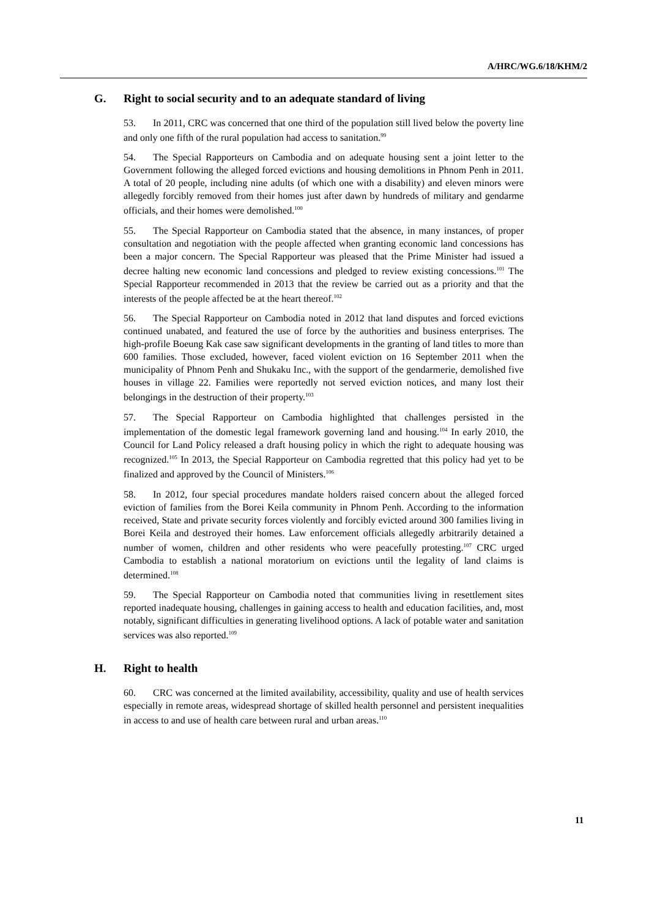A/HRC/WG.6/18/KHM/2
G. Right to social security and to an adequate standard of living
53. In 2011, CRC was concerned that one third of the population still lived below the poverty line and only one fifth of the rural population had access to sanitation.<sup>99</sup>
54. The Special Rapporteurs on Cambodia and on adequate housing sent a joint letter to the Government following the alleged forced evictions and housing demolitions in Phnom Penh in 2011. A total of 20 people, including nine adults (of which one with a disability) and eleven minors were allegedly forcibly removed from their homes just after dawn by hundreds of military and gendarme officials, and their homes were demolished.<sup>100</sup>
55. The Special Rapporteur on Cambodia stated that the absence, in many instances, of proper consultation and negotiation with the people affected when granting economic land concessions has been a major concern. The Special Rapporteur was pleased that the Prime Minister had issued a decree halting new economic land concessions and pledged to review existing concessions.<sup>101</sup> The Special Rapporteur recommended in 2013 that the review be carried out as a priority and that the interests of the people affected be at the heart thereof.<sup>102</sup>
56. The Special Rapporteur on Cambodia noted in 2012 that land disputes and forced evictions continued unabated, and featured the use of force by the authorities and business enterprises. The high-profile Boeung Kak case saw significant developments in the granting of land titles to more than 600 families. Those excluded, however, faced violent eviction on 16 September 2011 when the municipality of Phnom Penh and Shukaku Inc., with the support of the gendarmerie, demolished five houses in village 22. Families were reportedly not served eviction notices, and many lost their belongings in the destruction of their property.<sup>103</sup>
57. The Special Rapporteur on Cambodia highlighted that challenges persisted in the implementation of the domestic legal framework governing land and housing.<sup>104</sup> In early 2010, the Council for Land Policy released a draft housing policy in which the right to adequate housing was recognized.<sup>105</sup> In 2013, the Special Rapporteur on Cambodia regretted that this policy had yet to be finalized and approved by the Council of Ministers.<sup>106</sup>
58. In 2012, four special procedures mandate holders raised concern about the alleged forced eviction of families from the Borei Keila community in Phnom Penh. According to the information received, State and private security forces violently and forcibly evicted around 300 families living in Borei Keila and destroyed their homes. Law enforcement officials allegedly arbitrarily detained a number of women, children and other residents who were peacefully protesting.<sup>107</sup> CRC urged Cambodia to establish a national moratorium on evictions until the legality of land claims is determined.<sup>108</sup>
59. The Special Rapporteur on Cambodia noted that communities living in resettlement sites reported inadequate housing, challenges in gaining access to health and education facilities, and, most notably, significant difficulties in generating livelihood options. A lack of potable water and sanitation services was also reported.<sup>109</sup>
H. Right to health
60. CRC was concerned at the limited availability, accessibility, quality and use of health services especially in remote areas, widespread shortage of skilled health personnel and persistent inequalities in access to and use of health care between rural and urban areas.<sup>110</sup>
11